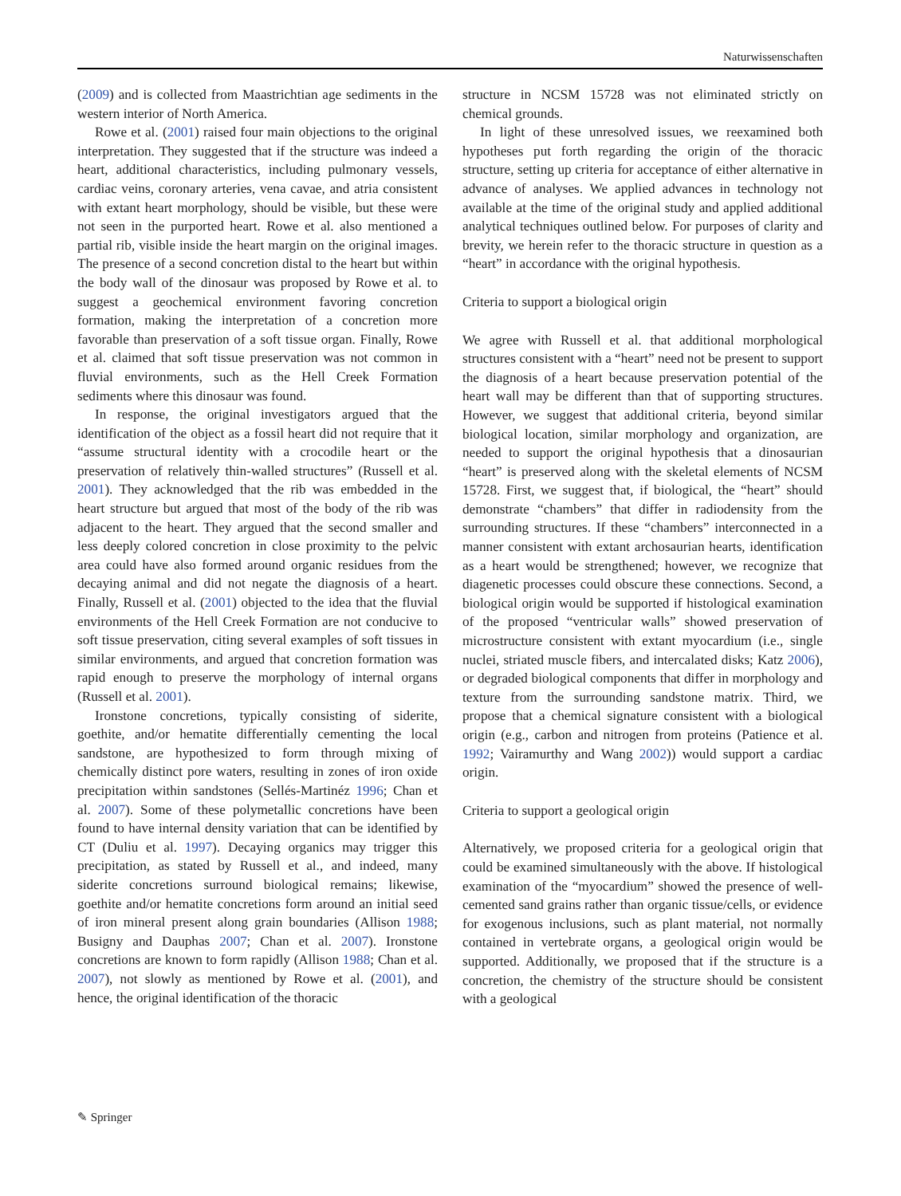Naturwissenschaften
(2009) and is collected from Maastrichtian age sediments in the western interior of North America.
Rowe et al. (2001) raised four main objections to the original interpretation. They suggested that if the structure was indeed a heart, additional characteristics, including pulmonary vessels, cardiac veins, coronary arteries, vena cavae, and atria consistent with extant heart morphology, should be visible, but these were not seen in the purported heart. Rowe et al. also mentioned a partial rib, visible inside the heart margin on the original images. The presence of a second concretion distal to the heart but within the body wall of the dinosaur was proposed by Rowe et al. to suggest a geochemical environment favoring concretion formation, making the interpretation of a concretion more favorable than preservation of a soft tissue organ. Finally, Rowe et al. claimed that soft tissue preservation was not common in fluvial environments, such as the Hell Creek Formation sediments where this dinosaur was found.
In response, the original investigators argued that the identification of the object as a fossil heart did not require that it “assume structural identity with a crocodile heart or the preservation of relatively thin-walled structures” (Russell et al. 2001). They acknowledged that the rib was embedded in the heart structure but argued that most of the body of the rib was adjacent to the heart. They argued that the second smaller and less deeply colored concretion in close proximity to the pelvic area could have also formed around organic residues from the decaying animal and did not negate the diagnosis of a heart. Finally, Russell et al. (2001) objected to the idea that the fluvial environments of the Hell Creek Formation are not conducive to soft tissue preservation, citing several examples of soft tissues in similar environments, and argued that concretion formation was rapid enough to preserve the morphology of internal organs (Russell et al. 2001).
Ironstone concretions, typically consisting of siderite, goethite, and/or hematite differentially cementing the local sandstone, are hypothesized to form through mixing of chemically distinct pore waters, resulting in zones of iron oxide precipitation within sandstones (Sellés-Martinéz 1996; Chan et al. 2007). Some of these polymetallic concretions have been found to have internal density variation that can be identified by CT (Duliu et al. 1997). Decaying organics may trigger this precipitation, as stated by Russell et al., and indeed, many siderite concretions surround biological remains; likewise, goethite and/or hematite concretions form around an initial seed of iron mineral present along grain boundaries (Allison 1988; Busigny and Dauphas 2007; Chan et al. 2007). Ironstone concretions are known to form rapidly (Allison 1988; Chan et al. 2007), not slowly as mentioned by Rowe et al. (2001), and hence, the original identification of the thoracic
structure in NCSM 15728 was not eliminated strictly on chemical grounds.
In light of these unresolved issues, we reexamined both hypotheses put forth regarding the origin of the thoracic structure, setting up criteria for acceptance of either alternative in advance of analyses. We applied advances in technology not available at the time of the original study and applied additional analytical techniques outlined below. For purposes of clarity and brevity, we herein refer to the thoracic structure in question as a “heart” in accordance with the original hypothesis.
Criteria to support a biological origin
We agree with Russell et al. that additional morphological structures consistent with a “heart” need not be present to support the diagnosis of a heart because preservation potential of the heart wall may be different than that of supporting structures. However, we suggest that additional criteria, beyond similar biological location, similar morphology and organization, are needed to support the original hypothesis that a dinosaurian “heart” is preserved along with the skeletal elements of NCSM 15728. First, we suggest that, if biological, the “heart” should demonstrate “chambers” that differ in radiodensity from the surrounding structures. If these “chambers” interconnected in a manner consistent with extant archosaurian hearts, identification as a heart would be strengthened; however, we recognize that diagenetic processes could obscure these connections. Second, a biological origin would be supported if histological examination of the proposed “ventricular walls” showed preservation of microstructure consistent with extant myocardium (i.e., single nuclei, striated muscle fibers, and intercalated disks; Katz 2006), or degraded biological components that differ in morphology and texture from the surrounding sandstone matrix. Third, we propose that a chemical signature consistent with a biological origin (e.g., carbon and nitrogen from proteins (Patience et al. 1992; Vairamurthy and Wang 2002)) would support a cardiac origin.
Criteria to support a geological origin
Alternatively, we proposed criteria for a geological origin that could be examined simultaneously with the above. If histological examination of the “myocardium” showed the presence of well-cemented sand grains rather than organic tissue/cells, or evidence for exogenous inclusions, such as plant material, not normally contained in vertebrate organs, a geological origin would be supported. Additionally, we proposed that if the structure is a concretion, the chemistry of the structure should be consistent with a geological
✎ Springer